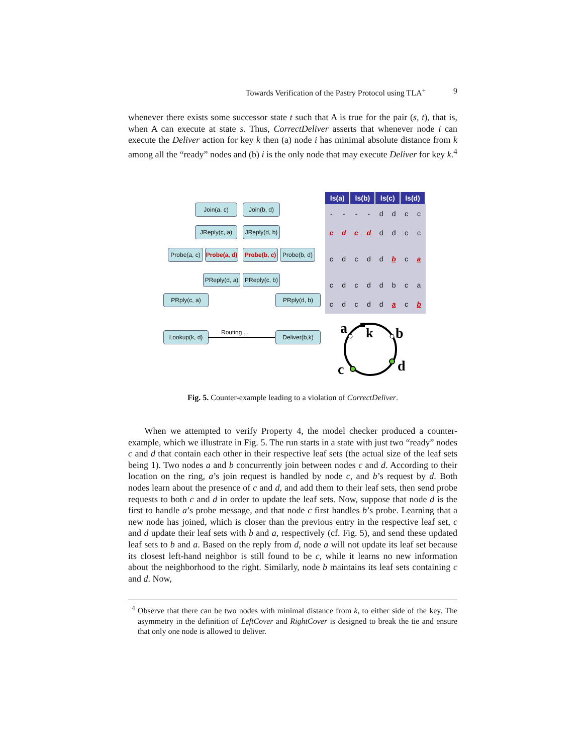Towards Verification of the Pastry Protocol using TLA<sup>+</sup> 9
whenever there exists some successor state t such that A is true for the pair (s, t), that is, when A can execute at state s. Thus, CorrectDeliver asserts that whenever node i can execute the Deliver action for key k then (a) node i has minimal absolute distance from k among all the “ready” nodes and (b) i is the only node that may execute Deliver for key k.<sup>4</sup>
Join(a, c) Join(b, d)
JReply(c, a)
JReply(d, b)
Probe(a, c)
Probe(a, d)
Probe(b, c)
Probe(b, d)
PReply(d, a)
PReply(c, b)
PRply(c, a) PRply(d, b)
Lookup(k, d) Routing ... Deliver(b,k)
| ls(a) | | ls(b) | | ls(c) | | ls(d) | |
| --- | --- | --- | --- | --- | --- | --- | --- |
| - | - | - | - | d | d | c | c |
| c | d | c | d | d | d | c | c |
| c | d | c | d | d | b | c | a |
| c | d | c | d | d | b | c | a |
| c | d | c | d | d | a | c | b |
a
k
b
c
d
Fig. 5. Counter-example leading to a violation of CorrectDeliver.
When we attempted to verify Property 4, the model checker produced a counter-example, which we illustrate in Fig. 5. The run starts in a state with just two “ready” nodes c and d that contain each other in their respective leaf sets (the actual size of the leaf sets being 1). Two nodes a and b concurrently join between nodes c and d. According to their location on the ring, a’s join request is handled by node c, and b’s request by d. Both nodes learn about the presence of c and d, and add them to their leaf sets, then send probe requests to both c and d in order to update the leaf sets. Now, suppose that node d is the first to handle a’s probe message, and that node c first handles b’s probe. Learning that a new node has joined, which is closer than the previous entry in the respective leaf set, c and d update their leaf sets with b and a, respectively (cf. Fig. 5), and send these updated leaf sets to b and a. Based on the reply from d, node a will not update its leaf set because its closest left-hand neighbor is still found to be c, while it learns no new information about the neighborhood to the right. Similarly, node b maintains its leaf sets containing c and d. Now,
<sup>4</sup> Observe that there can be two nodes with minimal distance from k, to either side of the key. The asymmetry in the definition of LeftCover and RightCover is designed to break the tie and ensure that only one node is allowed to deliver.